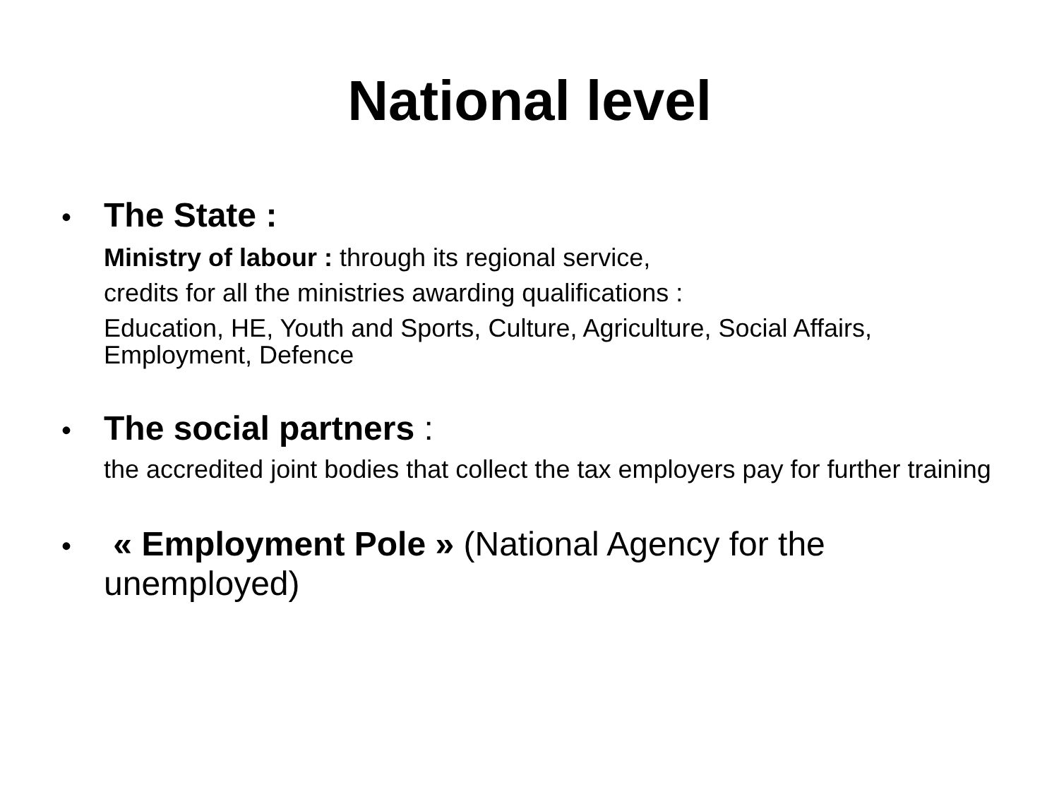National level
• The State :
Ministry of labour : through its regional service,
credits for all the ministries awarding qualifications :
Education, HE, Youth and Sports, Culture, Agriculture, Social Affairs, Employment, Defence
• The social partners :
the accredited joint bodies that collect the tax employers pay for further training
• « Employment Pole » (National Agency for the unemployed)